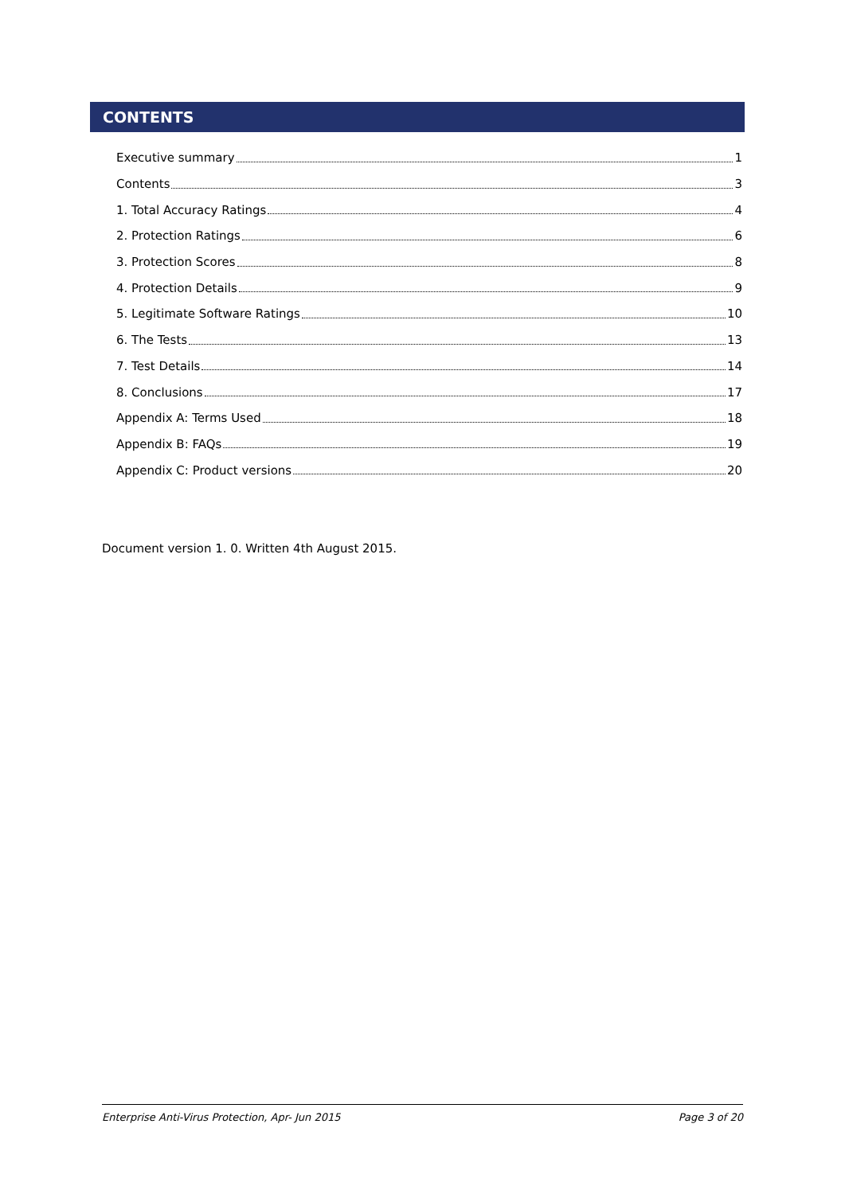CONTENTS
Executive summary 1
Contents 3
1. Total Accuracy Ratings 4
2. Protection Ratings 6
3. Protection Scores 8
4. Protection Details 9
5. Legitimate Software Ratings 10
6. The Tests 13
7. Test Details 14
8. Conclusions 17
Appendix A: Terms Used 18
Appendix B: FAQs 19
Appendix C: Product versions 20
Document version 1. 0. Written 4th August 2015.
Enterprise Anti-Virus Protection, Apr- Jun 2015 Page 3 of 20